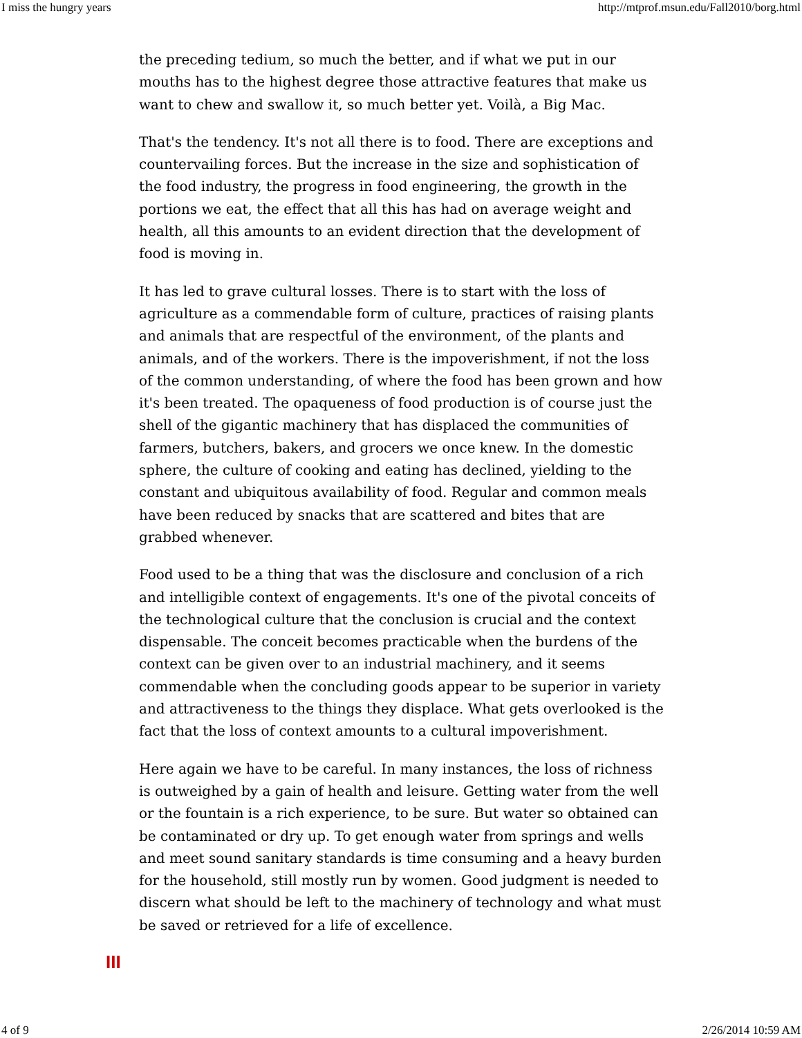I miss the hungry years http://mtprof.msun.edu/Fall2010/borg.html
the preceding tedium, so much the better, and if what we put in our mouths has to the highest degree those attractive features that make us want to chew and swallow it, so much better yet. Voilà, a Big Mac.
That's the tendency. It's not all there is to food. There are exceptions and countervailing forces. But the increase in the size and sophistication of the food industry, the progress in food engineering, the growth in the portions we eat, the effect that all this has had on average weight and health, all this amounts to an evident direction that the development of food is moving in.
It has led to grave cultural losses. There is to start with the loss of agriculture as a commendable form of culture, practices of raising plants and animals that are respectful of the environment, of the plants and animals, and of the workers. There is the impoverishment, if not the loss of the common understanding, of where the food has been grown and how it's been treated. The opaqueness of food production is of course just the shell of the gigantic machinery that has displaced the communities of farmers, butchers, bakers, and grocers we once knew. In the domestic sphere, the culture of cooking and eating has declined, yielding to the constant and ubiquitous availability of food. Regular and common meals have been reduced by snacks that are scattered and bites that are grabbed whenever.
Food used to be a thing that was the disclosure and conclusion of a rich and intelligible context of engagements. It's one of the pivotal conceits of the technological culture that the conclusion is crucial and the context dispensable. The conceit becomes practicable when the burdens of the context can be given over to an industrial machinery, and it seems commendable when the concluding goods appear to be superior in variety and attractiveness to the things they displace. What gets overlooked is the fact that the loss of context amounts to a cultural impoverishment.
Here again we have to be careful. In many instances, the loss of richness is outweighed by a gain of health and leisure. Getting water from the well or the fountain is a rich experience, to be sure. But water so obtained can be contaminated or dry up. To get enough water from springs and wells and meet sound sanitary standards is time consuming and a heavy burden for the household, still mostly run by women. Good judgment is needed to discern what should be left to the machinery of technology and what must be saved or retrieved for a life of excellence.
III
4 of 9 2/26/2014 10:59 AM